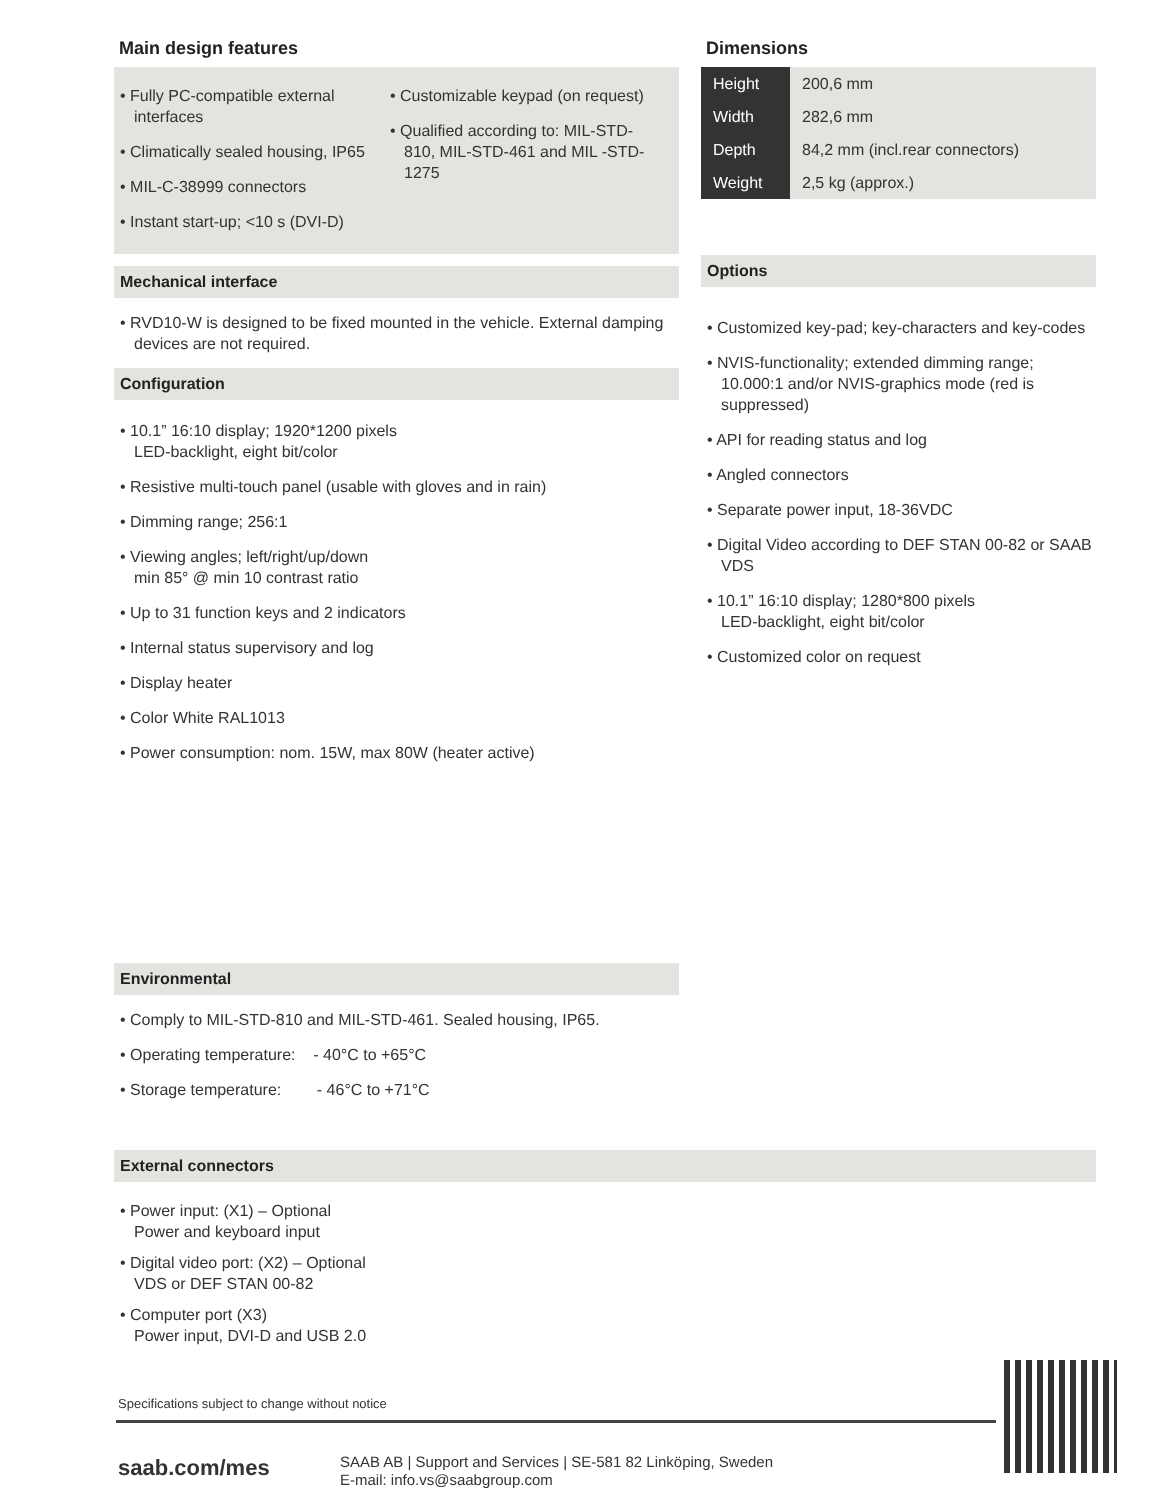Main design features
• Fully PC-compatible external interfaces
• Climatically sealed housing, IP65
• MIL-C-38999 connectors
• Instant start-up; <10 s (DVI-D)
• Customizable keypad (on request)
• Qualified according to: MIL-STD-810, MIL-STD-461 and MIL -STD-1275
Mechanical interface
• RVD10-W is designed to be fixed mounted in the vehicle. External damping devices are not required.
Configuration
• 10.1” 16:10 display; 1920*1200 pixels
LED-backlight, eight bit/color
• Resistive multi-touch panel (usable with gloves and in rain)
• Dimming range; 256:1
• Viewing angles; left/right/up/down
min 85° @ min 10 contrast ratio
• Up to 31 function keys and 2 indicators
• Internal status supervisory and log
• Display heater
• Color White RAL1013
• Power consumption: nom. 15W, max 80W (heater active)
Environmental
• Comply to MIL-STD-810 and MIL-STD-461. Sealed housing, IP65.
• Operating temperature: - 40°C to +65°C
• Storage temperature: - 46°C to +71°C
External connectors
• Power input: (X1) – Optional
Power and keyboard input
• Digital video port: (X2) – Optional
VDS or DEF STAN 00-82
• Computer port (X3)
Power input, DVI-D and USB 2.0
Dimensions
| Height | 200,6 mm |
| Width | 282,6 mm |
| Depth | 84,2 mm (incl.rear connectors) |
| Weight | 2,5 kg (approx.) |
Options
• Customized key-pad; key-characters and key-codes
• NVIS-functionality; extended dimming range; 10.000:1 and/or NVIS-graphics mode (red is suppressed)
• API for reading status and log
• Angled connectors
• Separate power input, 18-36VDC
• Digital Video according to DEF STAN 00-82 or SAAB VDS
• 10.1” 16:10 display; 1280*800 pixels
LED-backlight, eight bit/color
• Customized color on request
Specifications subject to change without notice
saab.com/mes
SAAB AB | Support and Services | SE-581 82 Linköping, Sweden
E-mail: info.vs@saabgroup.com